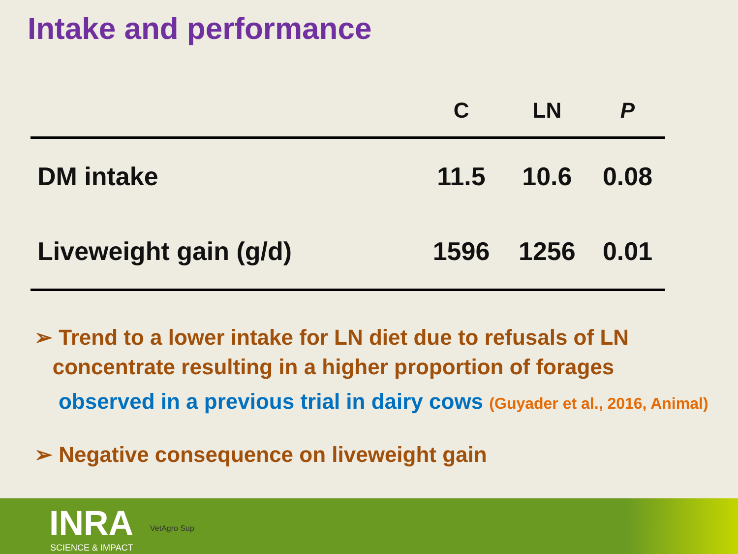Intake and performance
| | C | LN | P |
| --- | --- | --- | --- |
| DM intake | 11.5 | 10.6 | 0.08 |
| Liveweight gain (g/d) | 1596 | 1256 | 0.01 |
➢ Trend to a lower intake for LN diet due to refusals of LN
concentrate resulting in a higher proportion of forages
observed in a previous trial in dairy cows (Guyader et al., 2016, Animal)
➢ Negative consequence on liveweight gain
INRA
SCIENCE & IMPACT
VetAgro Sup